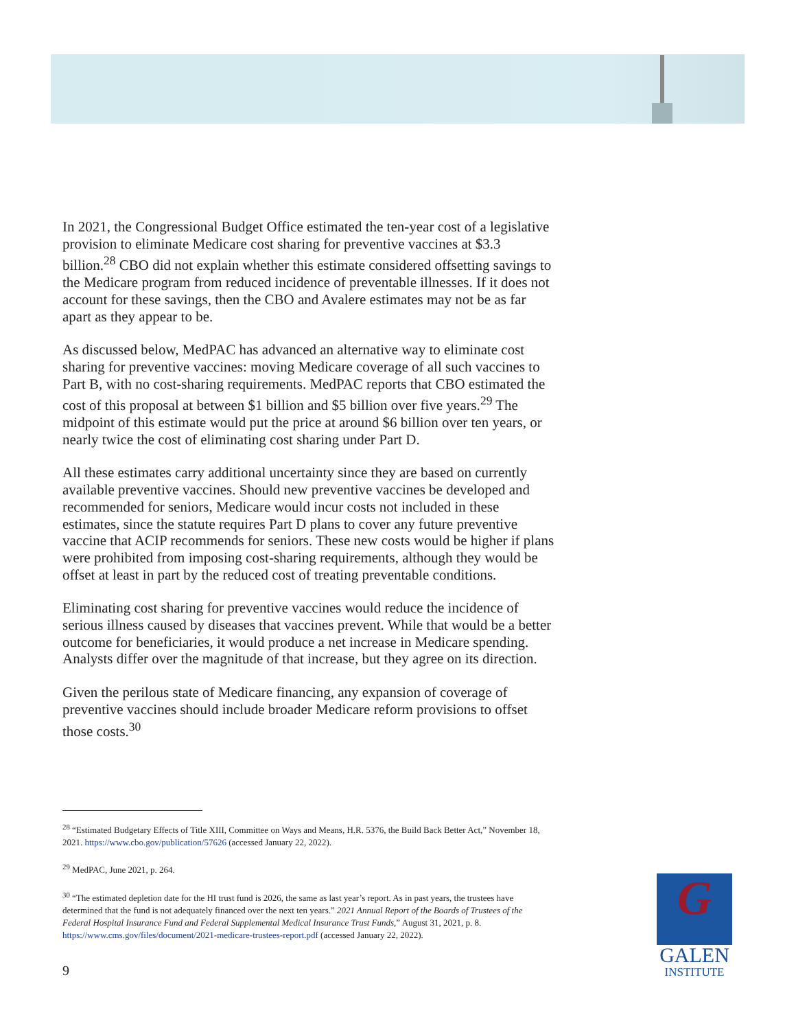In 2021, the Congressional Budget Office estimated the ten-year cost of a legislative provision to eliminate Medicare cost sharing for preventive vaccines at $3.3 billion.<sup>28</sup> CBO did not explain whether this estimate considered offsetting savings to the Medicare program from reduced incidence of preventable illnesses. If it does not account for these savings, then the CBO and Avalere estimates may not be as far apart as they appear to be.
As discussed below, MedPAC has advanced an alternative way to eliminate cost sharing for preventive vaccines: moving Medicare coverage of all such vaccines to Part B, with no cost-sharing requirements. MedPAC reports that CBO estimated the cost of this proposal at between $1 billion and $5 billion over five years.<sup>29</sup> The midpoint of this estimate would put the price at around $6 billion over ten years, or nearly twice the cost of eliminating cost sharing under Part D.
All these estimates carry additional uncertainty since they are based on currently available preventive vaccines. Should new preventive vaccines be developed and recommended for seniors, Medicare would incur costs not included in these estimates, since the statute requires Part D plans to cover any future preventive vaccine that ACIP recommends for seniors. These new costs would be higher if plans were prohibited from imposing cost-sharing requirements, although they would be offset at least in part by the reduced cost of treating preventable conditions.
Eliminating cost sharing for preventive vaccines would reduce the incidence of serious illness caused by diseases that vaccines prevent. While that would be a better outcome for beneficiaries, it would produce a net increase in Medicare spending. Analysts differ over the magnitude of that increase, but they agree on its direction.
Given the perilous state of Medicare financing, any expansion of coverage of preventive vaccines should include broader Medicare reform provisions to offset those costs.<sup>30</sup>
<sup>28</sup> “Estimated Budgetary Effects of Title XIII, Committee on Ways and Means, H.R. 5376, the Build Back Better Act,” November 18, 2021. https://www.cbo.gov/publication/57626 (accessed January 22, 2022).
<sup>29</sup> MedPAC, June 2021, p. 264.
<sup>30</sup> “The estimated depletion date for the HI trust fund is 2026, the same as last year’s report. As in past years, the trustees have determined that the fund is not adequately financed over the next ten years.” 2021 Annual Report of the Boards of Trustees of the Federal Hospital Insurance Fund and Federal Supplemental Medical Insurance Trust Funds,” August 31, 2021, p. 8. https://www.cms.gov/files/document/2021-medicare-trustees-report.pdf (accessed January 22, 2022).
9
G
GALEN
INSTITUTE